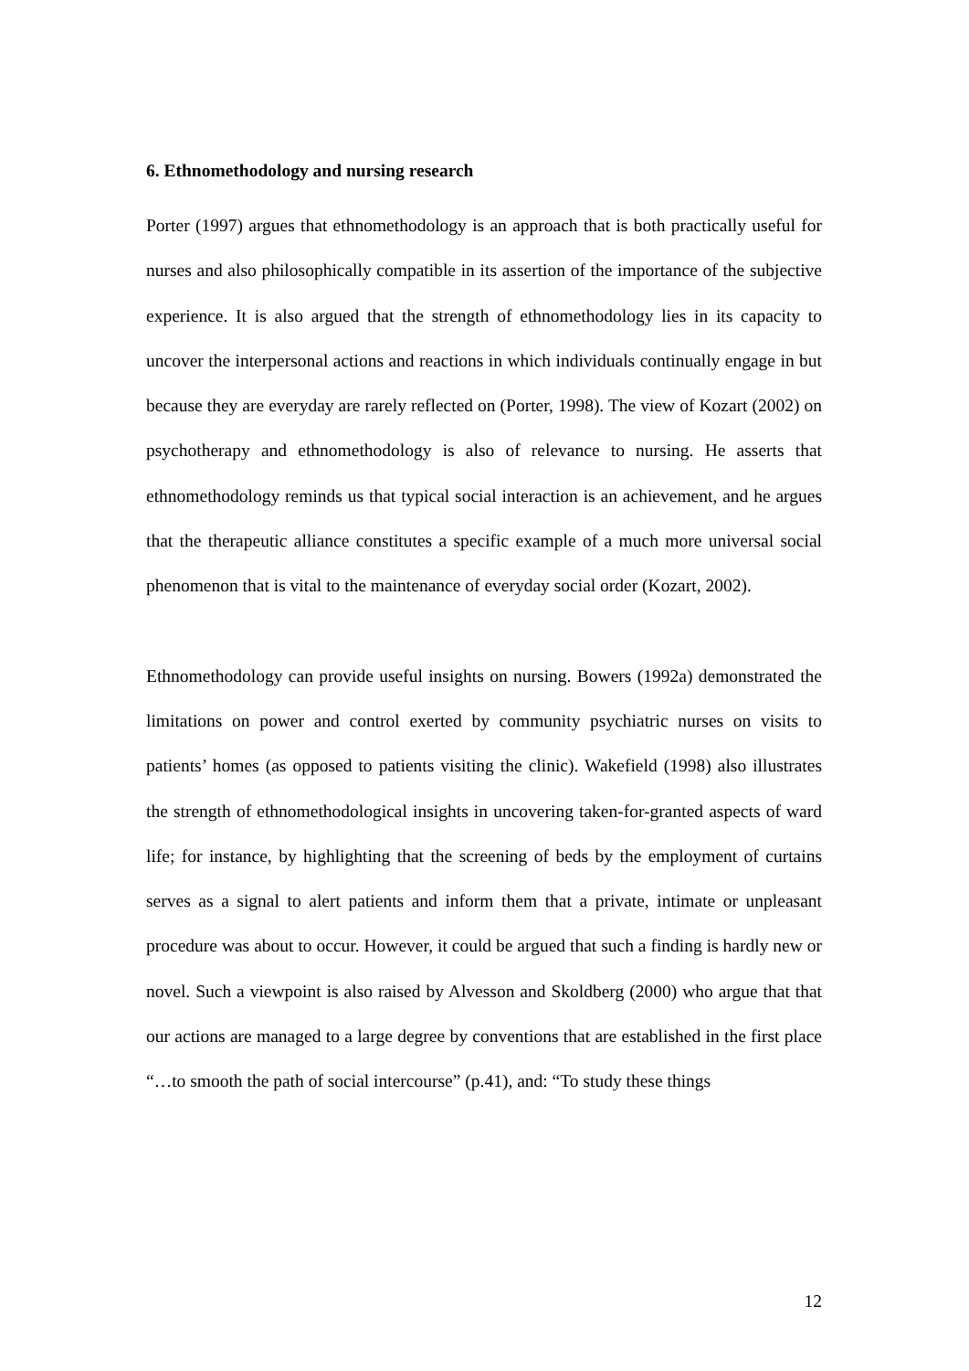6. Ethnomethodology and nursing research
Porter (1997) argues that ethnomethodology is an approach that is both practically useful for nurses and also philosophically compatible in its assertion of the importance of the subjective experience. It is also argued that the strength of ethnomethodology lies in its capacity to uncover the interpersonal actions and reactions in which individuals continually engage in but because they are everyday are rarely reflected on (Porter, 1998). The view of Kozart (2002) on psychotherapy and ethnomethodology is also of relevance to nursing. He asserts that ethnomethodology reminds us that typical social interaction is an achievement, and he argues that the therapeutic alliance constitutes a specific example of a much more universal social phenomenon that is vital to the maintenance of everyday social order (Kozart, 2002).
Ethnomethodology can provide useful insights on nursing. Bowers (1992a) demonstrated the limitations on power and control exerted by community psychiatric nurses on visits to patients’ homes (as opposed to patients visiting the clinic). Wakefield (1998) also illustrates the strength of ethnomethodological insights in uncovering taken-for-granted aspects of ward life; for instance, by highlighting that the screening of beds by the employment of curtains serves as a signal to alert patients and inform them that a private, intimate or unpleasant procedure was about to occur. However, it could be argued that such a finding is hardly new or novel. Such a viewpoint is also raised by Alvesson and Skoldberg (2000) who argue that that our actions are managed to a large degree by conventions that are established in the first place “…to smooth the path of social intercourse” (p.41), and: “To study these things
12